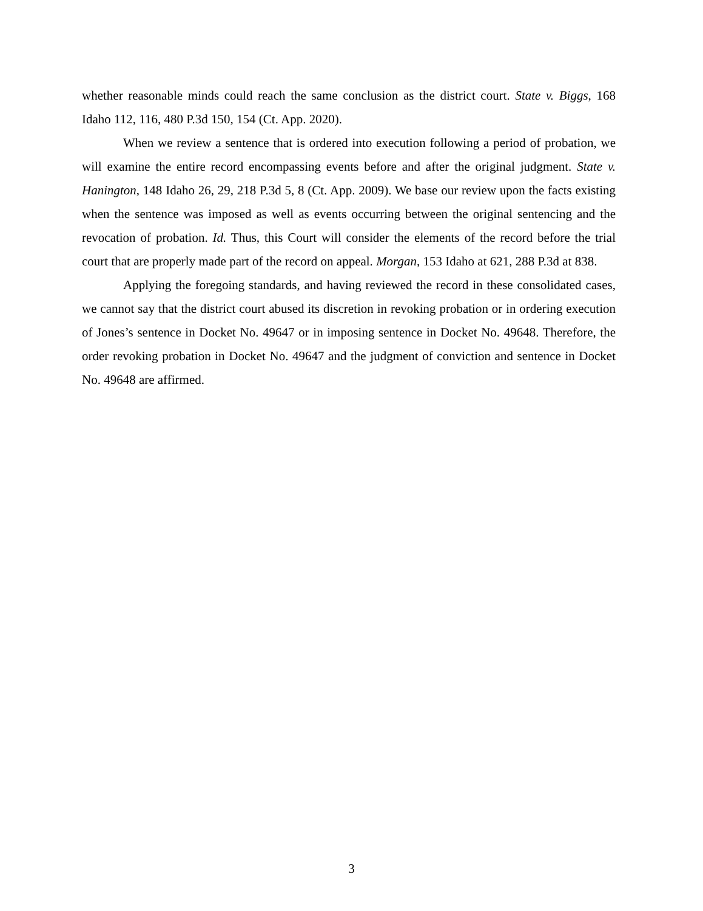whether reasonable minds could reach the same conclusion as the district court. State v. Biggs, 168 Idaho 112, 116, 480 P.3d 150, 154 (Ct. App. 2020).
When we review a sentence that is ordered into execution following a period of probation, we will examine the entire record encompassing events before and after the original judgment. State v. Hanington, 148 Idaho 26, 29, 218 P.3d 5, 8 (Ct. App. 2009). We base our review upon the facts existing when the sentence was imposed as well as events occurring between the original sentencing and the revocation of probation. Id. Thus, this Court will consider the elements of the record before the trial court that are properly made part of the record on appeal. Morgan, 153 Idaho at 621, 288 P.3d at 838.
Applying the foregoing standards, and having reviewed the record in these consolidated cases, we cannot say that the district court abused its discretion in revoking probation or in ordering execution of Jones’s sentence in Docket No. 49647 or in imposing sentence in Docket No. 49648. Therefore, the order revoking probation in Docket No. 49647 and the judgment of conviction and sentence in Docket No. 49648 are affirmed.
3